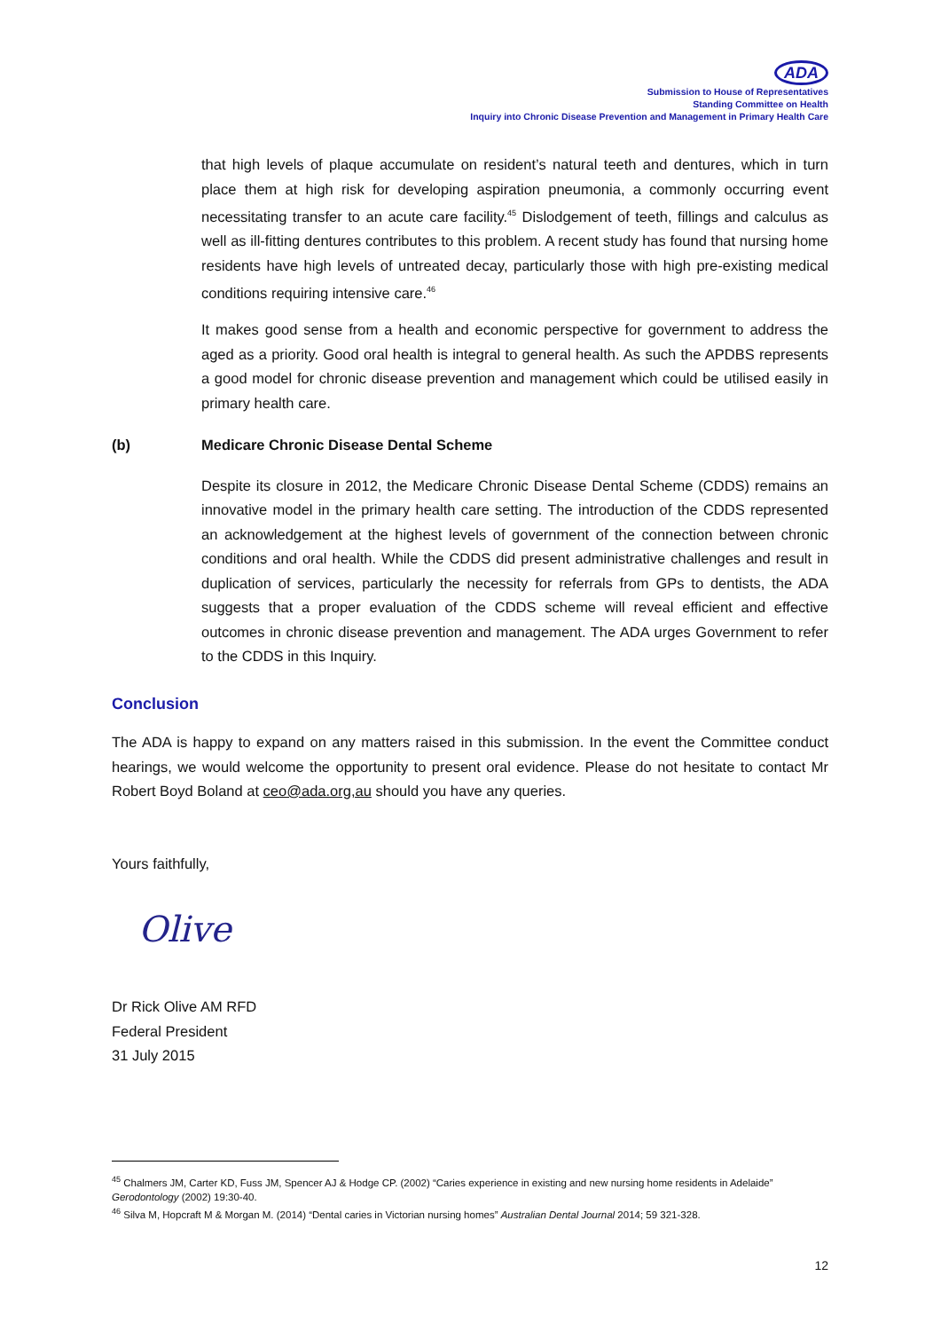ADA
Submission to House of Representatives
Standing Committee on Health
Inquiry into Chronic Disease Prevention and Management in Primary Health Care
that high levels of plaque accumulate on resident’s natural teeth and dentures, which in turn place them at high risk for developing aspiration pneumonia, a commonly occurring event necessitating transfer to an acute care facility.<sup>45</sup> Dislodgement of teeth, fillings and calculus as well as ill-fitting dentures contributes to this problem. A recent study has found that nursing home residents have high levels of untreated decay, particularly those with high pre-existing medical conditions requiring intensive care.<sup>46</sup>
It makes good sense from a health and economic perspective for government to address the aged as a priority. Good oral health is integral to general health. As such the APDBS represents a good model for chronic disease prevention and management which could be utilised easily in primary health care.
(b) Medicare Chronic Disease Dental Scheme
Despite its closure in 2012, the Medicare Chronic Disease Dental Scheme (CDDS) remains an innovative model in the primary health care setting. The introduction of the CDDS represented an acknowledgement at the highest levels of government of the connection between chronic conditions and oral health. While the CDDS did present administrative challenges and result in duplication of services, particularly the necessity for referrals from GPs to dentists, the ADA suggests that a proper evaluation of the CDDS scheme will reveal efficient and effective outcomes in chronic disease prevention and management. The ADA urges Government to refer to the CDDS in this Inquiry.
Conclusion
The ADA is happy to expand on any matters raised in this submission. In the event the Committee conduct hearings, we would welcome the opportunity to present oral evidence. Please do not hesitate to contact Mr Robert Boyd Boland at ceo@ada.org,au should you have any queries.
Yours faithfully,
Olive
Dr Rick Olive AM RFD
Federal President
31 July 2015
<sup>45</sup> Chalmers JM, Carter KD, Fuss JM, Spencer AJ & Hodge CP. (2002) “Caries experience in existing and new nursing home residents in Adelaide” Gerodontology (2002) 19:30-40.
<sup>46</sup> Silva M, Hopcraft M & Morgan M. (2014) “Dental caries in Victorian nursing homes” Australian Dental Journal 2014; 59 321-328.
12